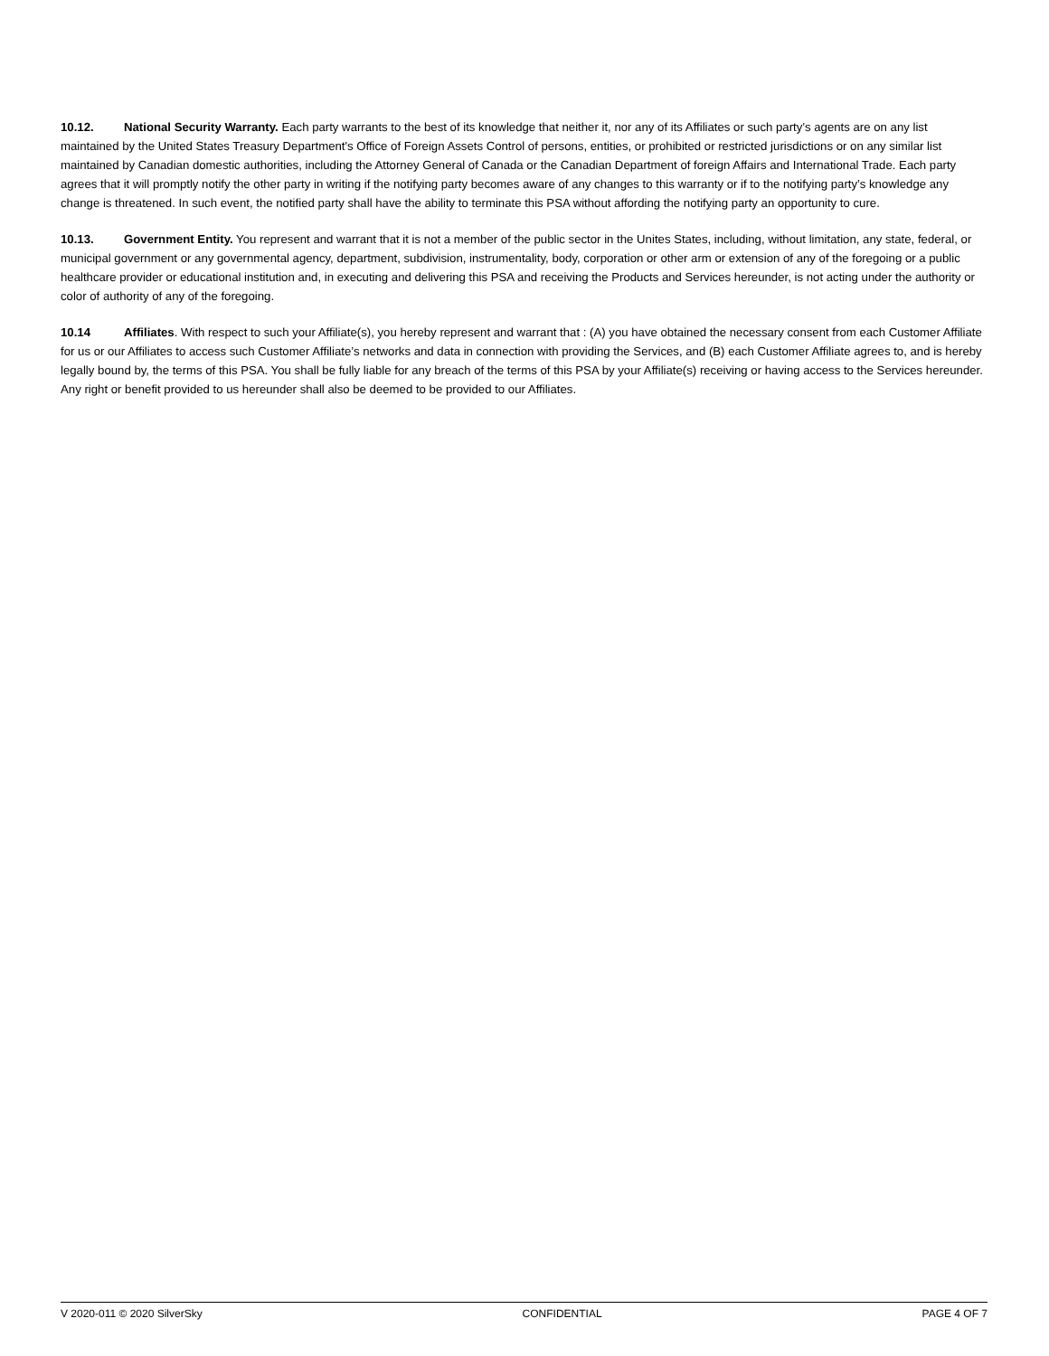10.12. National Security Warranty. Each party warrants to the best of its knowledge that neither it, nor any of its Affiliates or such party’s agents are on any list maintained by the United States Treasury Department's Office of Foreign Assets Control of persons, entities, or prohibited or restricted jurisdictions or on any similar list maintained by Canadian domestic authorities, including the Attorney General of Canada or the Canadian Department of foreign Affairs and International Trade. Each party agrees that it will promptly notify the other party in writing if the notifying party becomes aware of any changes to this warranty or if to the notifying party’s knowledge any change is threatened. In such event, the notified party shall have the ability to terminate this PSA without affording the notifying party an opportunity to cure.
10.13. Government Entity. You represent and warrant that it is not a member of the public sector in the Unites States, including, without limitation, any state, federal, or municipal government or any governmental agency, department, subdivision, instrumentality, body, corporation or other arm or extension of any of the foregoing or a public healthcare provider or educational institution and, in executing and delivering this PSA and receiving the Products and Services hereunder, is not acting under the authority or color of authority of any of the foregoing.
10.14 Affiliates. With respect to such your Affiliate(s), you hereby represent and warrant that : (A) you have obtained the necessary consent from each Customer Affiliate for us or our Affiliates to access such Customer Affiliate’s networks and data in connection with providing the Services, and (B) each Customer Affiliate agrees to, and is hereby legally bound by, the terms of this PSA. You shall be fully liable for any breach of the terms of this PSA by your Affiliate(s) receiving or having access to the Services hereunder. Any right or benefit provided to us hereunder shall also be deemed to be provided to our Affiliates.
V 2020-011 © 2020 SilverSky CONFIDENTIAL PAGE 4 OF 7